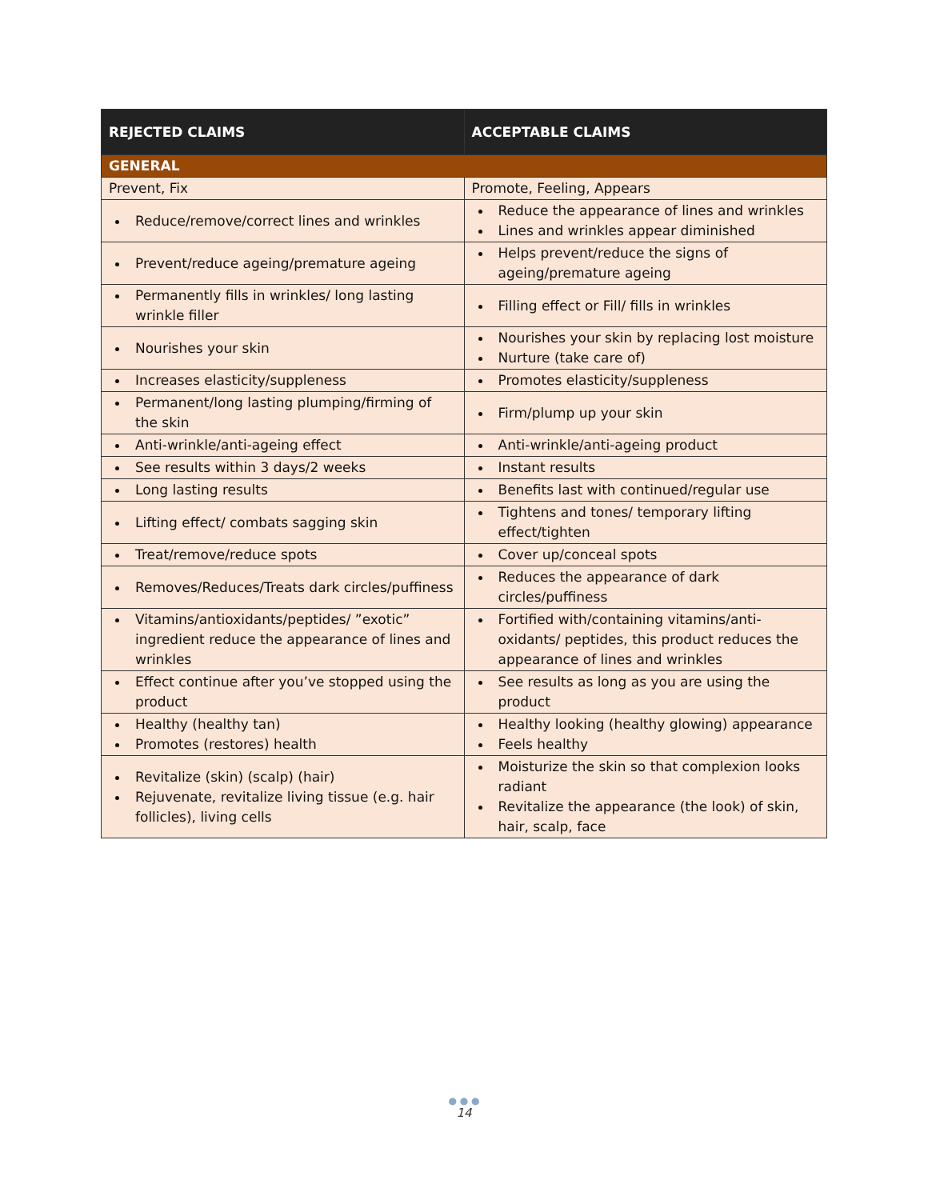| REJECTED CLAIMS | ACCEPTABLE CLAIMS |
| --- | --- |
| GENERAL | |
| Prevent, Fix | Promote, Feeling, Appears |
| Reduce/remove/correct lines and wrinkles | Reduce the appearance of lines and wrinkles Lines and wrinkles appear diminished |
| Prevent/reduce ageing/premature ageing | Helps prevent/reduce the signs of ageing/premature ageing |
| Permanently fills in wrinkles/ long lasting wrinkle filler | Filling effect or Fill/ fills in wrinkles |
| Nourishes your skin | Nourishes your skin by replacing lost moisture Nurture (take care of) |
| Increases elasticity/suppleness | Promotes elasticity/suppleness |
| Permanent/long lasting plumping/firming of the skin | Firm/plump up your skin |
| Anti-wrinkle/anti-ageing effect | Anti-wrinkle/anti-ageing product |
| See results within 3 days/2 weeks | Instant results |
| Long lasting results | Benefits last with continued/regular use |
| Lifting effect/ combats sagging skin | Tightens and tones/ temporary lifting effect/tighten |
| Treat/remove/reduce spots | Cover up/conceal spots |
| Removes/Reduces/Treats dark circles/puffiness | Reduces the appearance of dark circles/puffiness |
| Vitamins/antioxidants/peptides/ ”exotic” ingredient reduce the appearance of lines and wrinkles | Fortified with/containing vitamins/anti-oxidants/ peptides, this product reduces the appearance of lines and wrinkles |
| Effect continue after you’ve stopped using the product | See results as long as you are using the product |
| Healthy (healthy tan) Promotes (restores) health | Healthy looking (healthy glowing) appearance Feels healthy |
| Revitalize (skin) (scalp) (hair) Rejuvenate, revitalize living tissue (e.g. hair follicles), living cells | Moisturize the skin so that complexion looks radiant Revitalize the appearance (the look) of skin, hair, scalp, face |
● ● ●
14